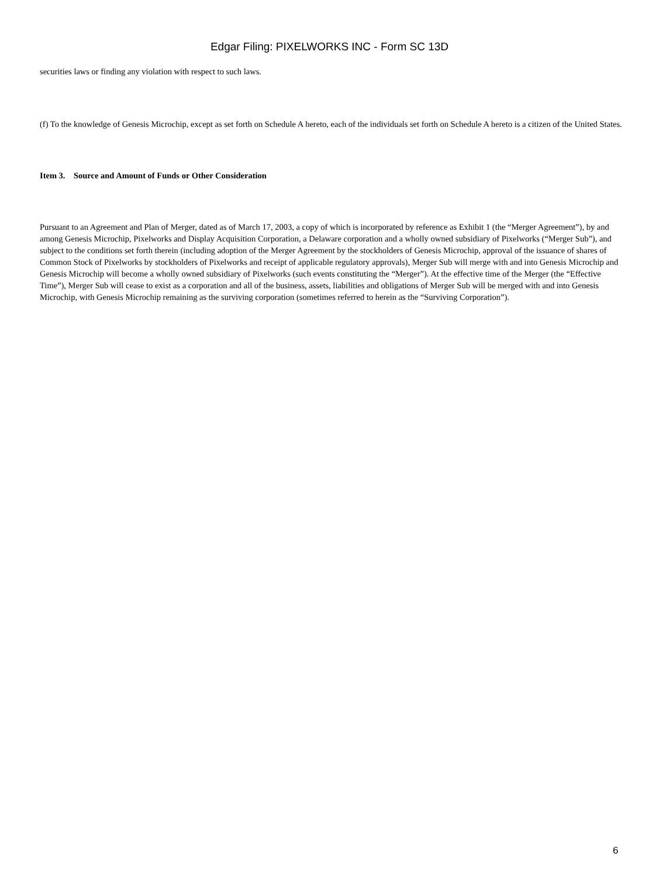Edgar Filing: PIXELWORKS INC - Form SC 13D
securities laws or finding any violation with respect to such laws.
(f) To the knowledge of Genesis Microchip, except as set forth on Schedule A hereto, each of the individuals set forth on Schedule A hereto is a citizen of the United States.
Item 3. Source and Amount of Funds or Other Consideration
Pursuant to an Agreement and Plan of Merger, dated as of March 17, 2003, a copy of which is incorporated by reference as Exhibit 1 (the “Merger Agreement”), by and among Genesis Microchip, Pixelworks and Display Acquisition Corporation, a Delaware corporation and a wholly owned subsidiary of Pixelworks (“Merger Sub”), and subject to the conditions set forth therein (including adoption of the Merger Agreement by the stockholders of Genesis Microchip, approval of the issuance of shares of Common Stock of Pixelworks by stockholders of Pixelworks and receipt of applicable regulatory approvals), Merger Sub will merge with and into Genesis Microchip and Genesis Microchip will become a wholly owned subsidiary of Pixelworks (such events constituting the “Merger”). At the effective time of the Merger (the “Effective Time”), Merger Sub will cease to exist as a corporation and all of the business, assets, liabilities and obligations of Merger Sub will be merged with and into Genesis Microchip, with Genesis Microchip remaining as the surviving corporation (sometimes referred to herein as the “Surviving Corporation”).
6